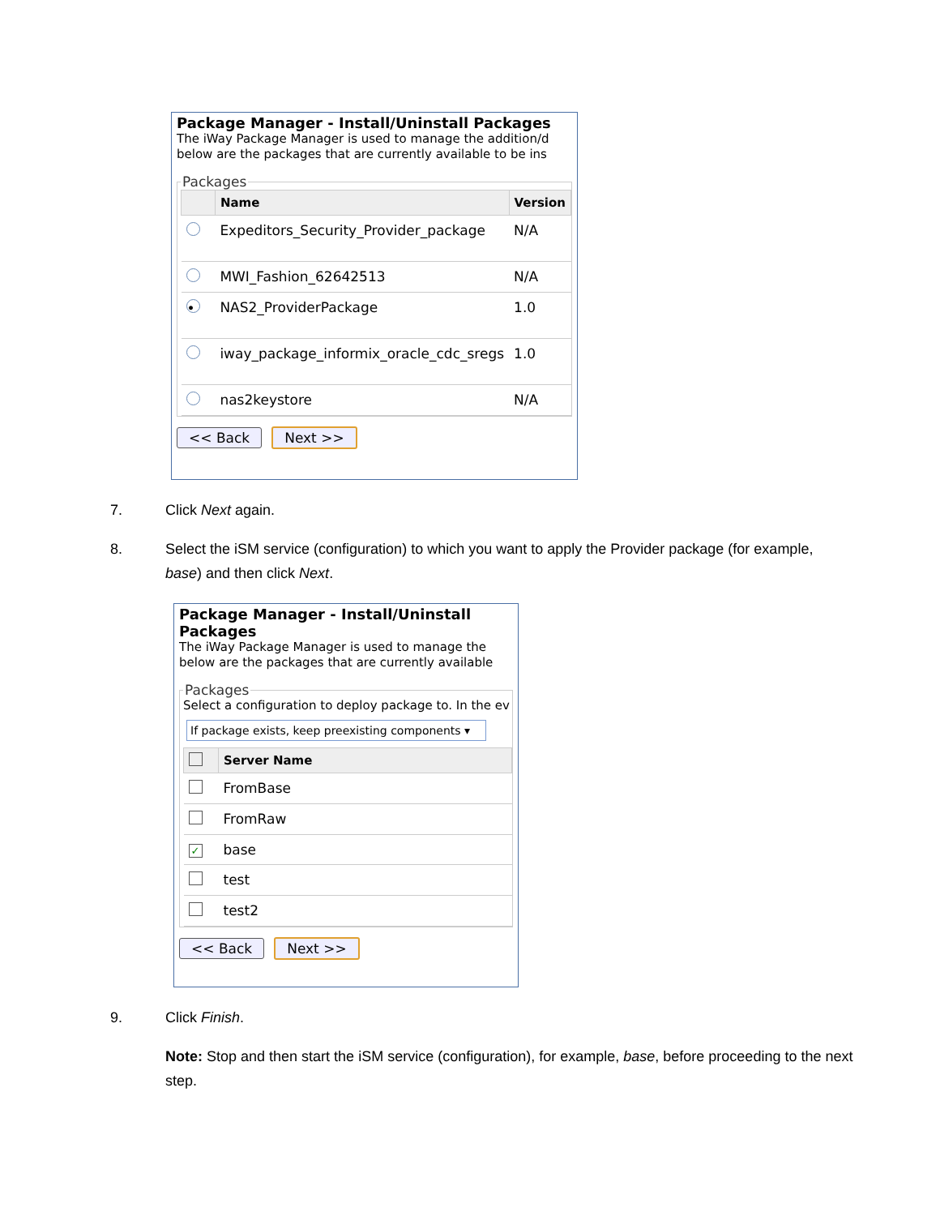Package Manager - Install/Uninstall Packages
The iWay Package Manager is used to manage the addition/d
below are the packages that are currently available to be ins
Packages
| | Name | Version |
| --- | --- | --- |
| | Expeditors_Security_Provider_package | N/A |
| | MWI_Fashion_62642513 | N/A |
| • | NAS2_ProviderPackage | 1.0 |
| | iway_package_informix_oracle_cdc_sregs | 1.0 |
| | nas2keystore | N/A |
<< Back Next >>
7. Click Next again.
8.
Select the iSM service (configuration) to which you want to apply the Provider package (for example, base) and then click Next.
Package Manager - Install/Uninstall Packages
The iWay Package Manager is used to manage the
below are the packages that are currently available
Packages
Select a configuration to deploy package to. In the ev
If package exists, keep preexisting components ▾
| | Server Name |
| --- | --- |
| | FromBase |
| | FromRaw |
| ✓ | base |
| | test |
| | test2 |
<< Back Next >>
9. Click Finish.
Note: Stop and then start the iSM service (configuration), for example, base, before proceeding to the next step.